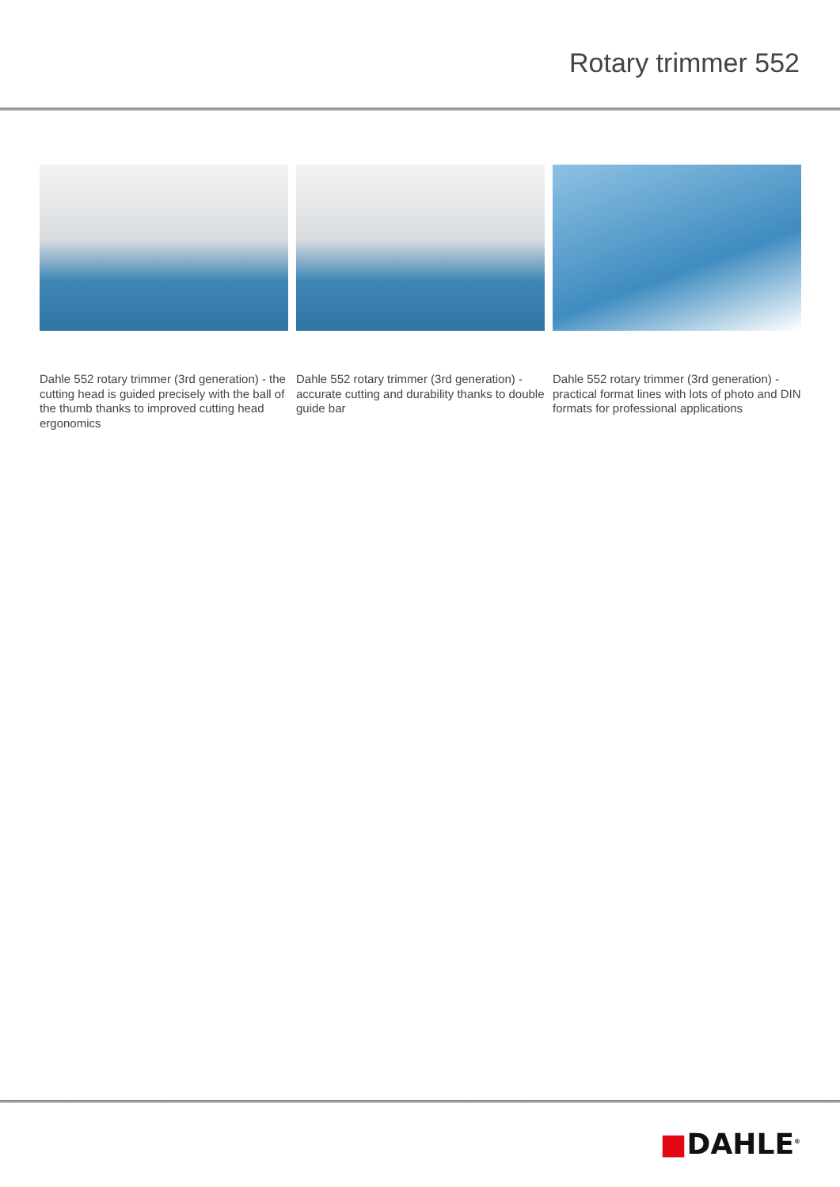Rotary trimmer 552
Dahle 552 rotary trimmer (3rd generation) - the cutting head is guided precisely with the ball of the thumb thanks to improved cutting head ergonomics
Dahle 552 rotary trimmer (3rd generation) - accurate cutting and durability thanks to double guide bar
Dahle 552 rotary trimmer (3rd generation) - practical format lines with lots of photo and DIN formats for professional applications
■DAHLE<sup>®</sup>